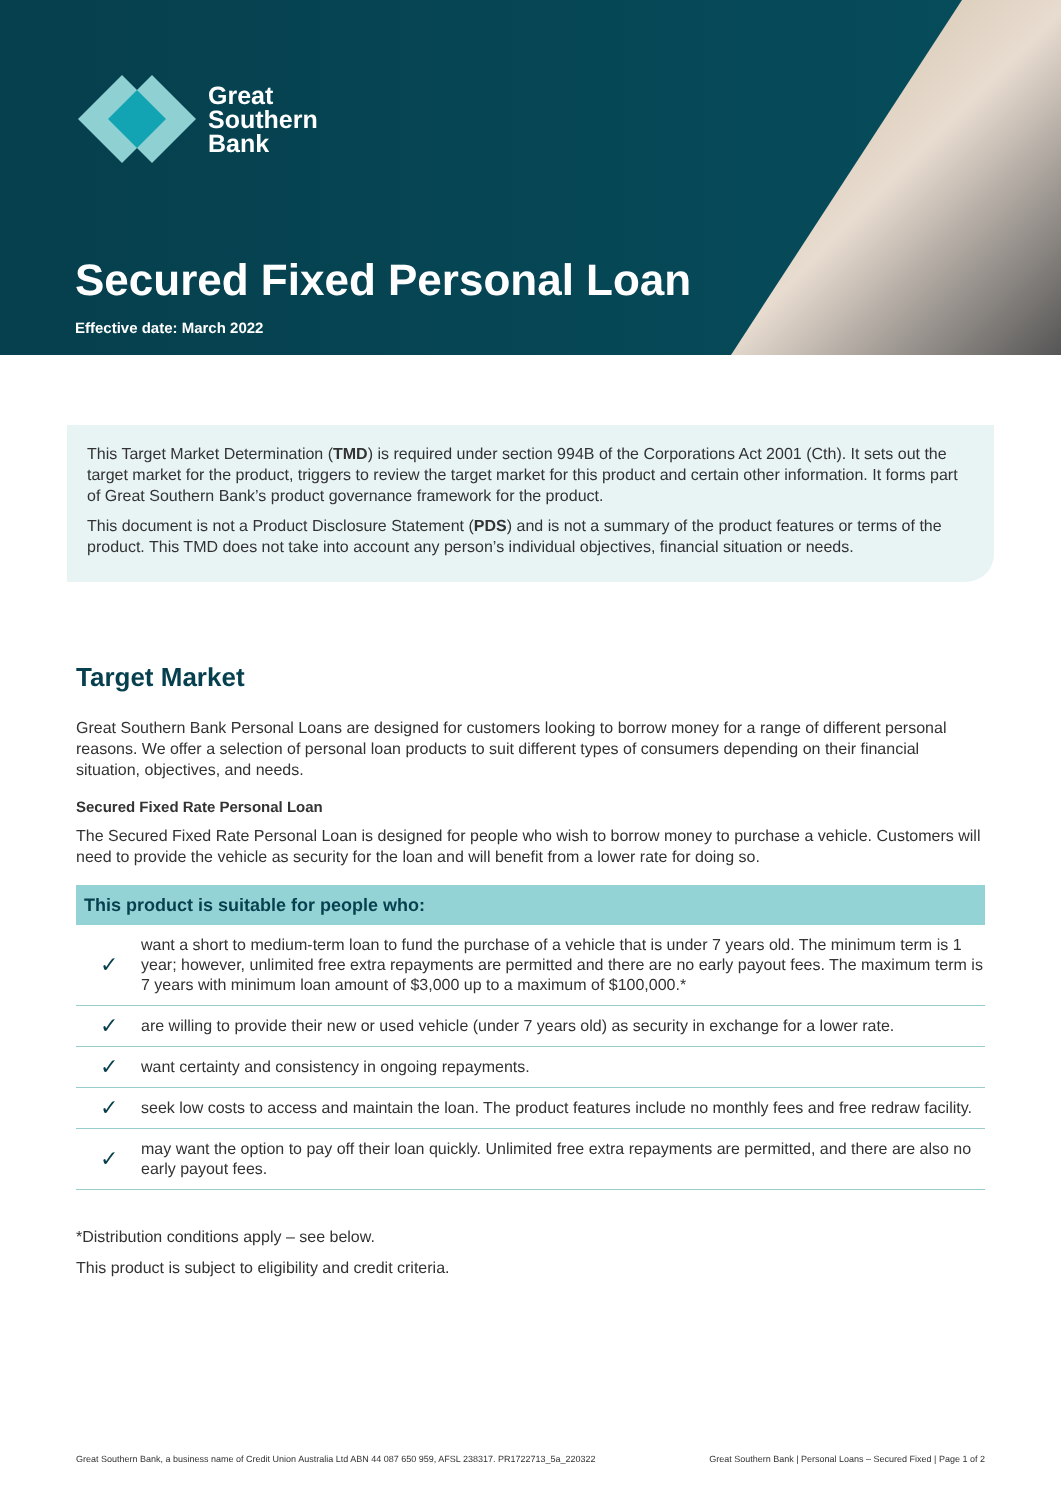Great
Southern
Bank
Secured Fixed Personal Loan
Effective date: March 2022
This Target Market Determination (TMD) is required under section 994B of the Corporations Act 2001 (Cth). It sets out the target market for the product, triggers to review the target market for this product and certain other information. It forms part of Great Southern Bank’s product governance framework for the product.
This document is not a Product Disclosure Statement (PDS) and is not a summary of the product features or terms of the product. This TMD does not take into account any person’s individual objectives, financial situation or needs.
Target Market
Great Southern Bank Personal Loans are designed for customers looking to borrow money for a range of different personal reasons. We offer a selection of personal loan products to suit different types of consumers depending on their financial situation, objectives, and needs.
Secured Fixed Rate Personal Loan
The Secured Fixed Rate Personal Loan is designed for people who wish to borrow money to purchase a vehicle. Customers will need to provide the vehicle as security for the loan and will benefit from a lower rate for doing so.
| This product is suitable for people who: | |
| --- | --- |
| ✓ | want a short to medium-term loan to fund the purchase of a vehicle that is under 7 years old. The minimum term is 1 year; however, unlimited free extra repayments are permitted and there are no early payout fees. The maximum term is 7 years with minimum loan amount of $3,000 up to a maximum of $100,000.* |
| ✓ | are willing to provide their new or used vehicle (under 7 years old) as security in exchange for a lower rate. |
| ✓ | want certainty and consistency in ongoing repayments. |
| ✓ | seek low costs to access and maintain the loan. The product features include no monthly fees and free redraw facility. |
| ✓ | may want the option to pay off their loan quickly. Unlimited free extra repayments are permitted, and there are also no early payout fees. |
*Distribution conditions apply – see below.
This product is subject to eligibility and credit criteria.
Great Southern Bank, a business name of Credit Union Australia Ltd ABN 44 087 650 959, AFSL 238317. PR1722713_5a_220322 Great Southern Bank | Personal Loans – Secured Fixed | Page 1 of 2